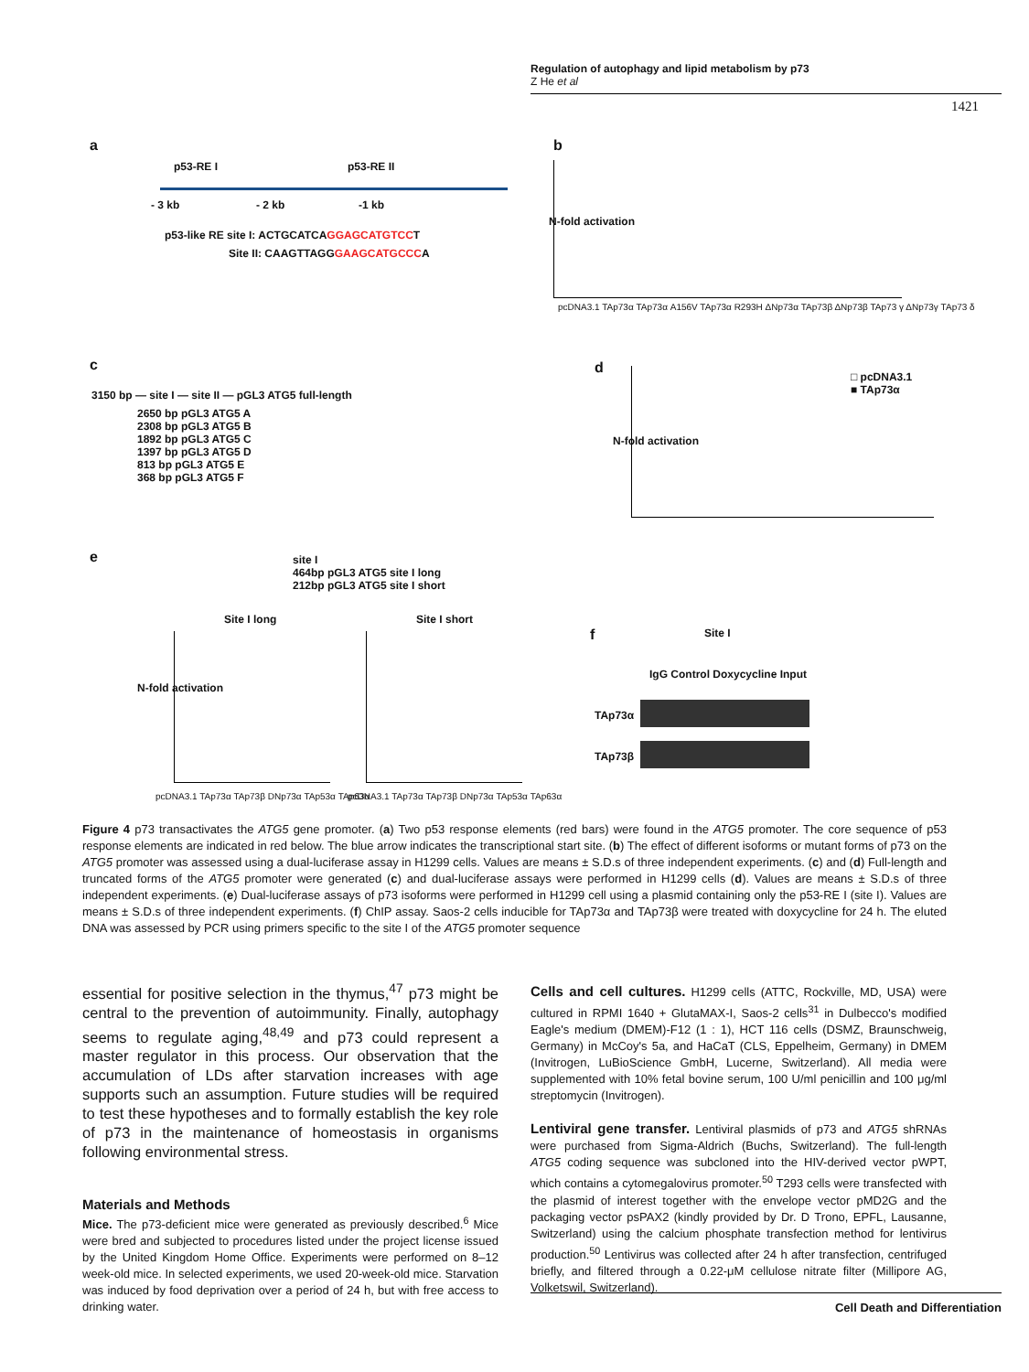Regulation of autophagy and lipid metabolism by p73
Z He et al
1421
a
p53-RE I p53-RE II
- 3 kb - 2 kb -1 kb
p53-like RE site I: ACTGCATCAGGAGCATGTCCT
Site II: CAAGTTAGGGAAGCATGCCCA
b
pcDNA3.1 TAp73α TAp73α A156V TAp73α R293H ΔNp73α TAp73β ΔNp73β TAp73 γ ΔNp73γ TAp73 δ
N-fold activation
c
3150 bp — site I — site II — pGL3 ATG5 full-length
2650 bp pGL3 ATG5 A
2308 bp pGL3 ATG5 B
1892 bp pGL3 ATG5 C
1397 bp pGL3 ATG5 D
813 bp pGL3 ATG5 E
368 bp pGL3 ATG5 F
d
□ pcDNA3.1
■ TAp73α
N-fold activation
e
site I
464bp pGL3 ATG5 site I long
212bp pGL3 ATG5 site I short
Site I long Site I short
N-fold activation
pcDNA3.1 TAp73α TAp73β DNp73α TAp53α TAp63α
pcDNA3.1 TAp73α TAp73β DNp73α TAp53α TAp63α
f Site I
IgG Control Doxycycline Input
TAp73α
TAp73β
Figure 4 p73 transactivates the ATG5 gene promoter. (a) Two p53 response elements (red bars) were found in the ATG5 promoter. The core sequence of p53 response elements are indicated in red below. The blue arrow indicates the transcriptional start site. (b) The effect of different isoforms or mutant forms of p73 on the ATG5 promoter was assessed using a dual-luciferase assay in H1299 cells. Values are means ± S.D.s of three independent experiments. (c) and (d) Full-length and truncated forms of the ATG5 promoter were generated (c) and dual-luciferase assays were performed in H1299 cells (d). Values are means ± S.D.s of three independent experiments. (e) Dual-luciferase assays of p73 isoforms were performed in H1299 cell using a plasmid containing only the p53-RE I (site I). Values are means ± S.D.s of three independent experiments. (f) ChIP assay. Saos-2 cells inducible for TAp73α and TAp73β were treated with doxycycline for 24 h. The eluted DNA was assessed by PCR using primers specific to the site I of the ATG5 promoter sequence
essential for positive selection in the thymus,<sup>47</sup> p73 might be central to the prevention of autoimmunity. Finally, autophagy seems to regulate aging,<sup>48,49</sup> and p73 could represent a master regulator in this process. Our observation that the accumulation of LDs after starvation increases with age supports such an assumption. Future studies will be required to test these hypotheses and to formally establish the key role of p73 in the maintenance of homeostasis in organisms following environmental stress.
Materials and Methods
Mice. The p73-deficient mice were generated as previously described.<sup>6</sup> Mice were bred and subjected to procedures listed under the project license issued by the United Kingdom Home Office. Experiments were performed on 8–12 week-old mice. In selected experiments, we used 20-week-old mice. Starvation was induced by food deprivation over a period of 24 h, but with free access to drinking water.
Cells and cell cultures. H1299 cells (ATTC, Rockville, MD, USA) were cultured in RPMI 1640 + GlutaMAX-I, Saos-2 cells<sup>31</sup> in Dulbecco's modified Eagle's medium (DMEM)-F12 (1 : 1), HCT 116 cells (DSMZ, Braunschweig, Germany) in McCoy's 5a, and HaCaT (CLS, Eppelheim, Germany) in DMEM (Invitrogen, LuBioScience GmbH, Lucerne, Switzerland). All media were supplemented with 10% fetal bovine serum, 100 U/ml penicillin and 100 μg/ml streptomycin (Invitrogen).
Lentiviral gene transfer. Lentiviral plasmids of p73 and ATG5 shRNAs were purchased from Sigma-Aldrich (Buchs, Switzerland). The full-length ATG5 coding sequence was subcloned into the HIV-derived vector pWPT, which contains a cytomegalovirus promoter.<sup>50</sup> T293 cells were transfected with the plasmid of interest together with the envelope vector pMD2G and the packaging vector psPAX2 (kindly provided by Dr. D Trono, EPFL, Lausanne, Switzerland) using the calcium phosphate transfection method for lentivirus production.<sup>50</sup> Lentivirus was collected after 24 h after transfection, centrifuged briefly, and filtered through a 0.22-μM cellulose nitrate filter (Millipore AG, Volketswil, Switzerland).
Cell Death and Differentiation